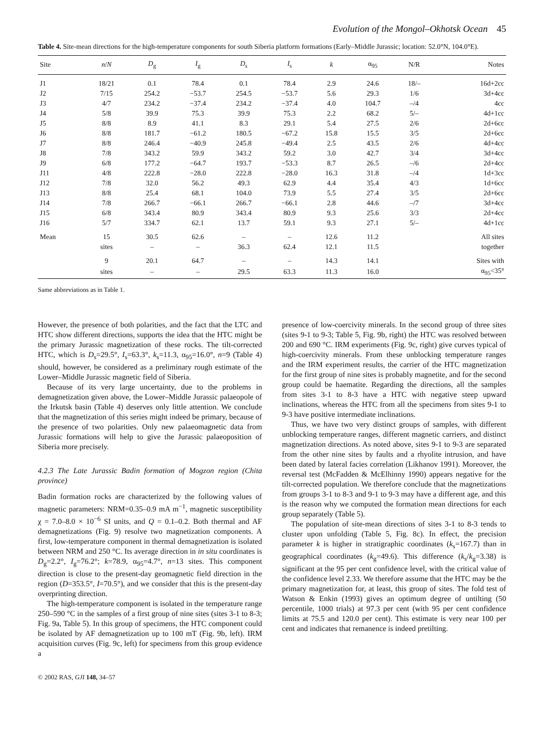Evolution of the Mongol–Okhotsk Ocean 45
Table 4. Site-mean directions for the high-temperature components for south Siberia platform formations (Early–Middle Jurassic; location: 52.0°N, 104.0°E).
| Site | n / N | D<sub>g</sub> | I<sub>g</sub> | D<sub>s</sub> | I<sub>s</sub> | k | α<sub>95</sub> | N/R | Notes |
| --- | --- | --- | --- | --- | --- | --- | --- | --- | --- |
| J1 | 18/21 | 0.1 | 78.4 | 0.1 | 78.4 | 2.9 | 24.6 | 18/– | 16d+2cc |
| J2 | 7/15 | 254.2 | −53.7 | 254.5 | −53.7 | 5.6 | 29.3 | 1/6 | 3d+4cc |
| J3 | 4/7 | 234.2 | −37.4 | 234.2 | −37.4 | 4.0 | 104.7 | –/4 | 4cc |
| J4 | 5/8 | 39.9 | 75.3 | 39.9 | 75.3 | 2.2 | 68.2 | 5/– | 4d+1cc |
| J5 | 8/8 | 8.9 | 41.1 | 8.3 | 29.1 | 5.4 | 27.5 | 2/6 | 2d+6cc |
| J6 | 8/8 | 181.7 | −61.2 | 180.5 | −67.2 | 15.8 | 15.5 | 3/5 | 2d+6cc |
| J7 | 8/8 | 246.4 | −40.9 | 245.8 | −49.4 | 2.5 | 43.5 | 2/6 | 4d+4cc |
| J8 | 7/8 | 343.2 | 59.9 | 343.2 | 59.2 | 3.0 | 42.7 | 3/4 | 3d+4cc |
| J9 | 6/8 | 177.2 | −64.7 | 193.7 | −53.3 | 8.7 | 26.5 | –/6 | 2d+4cc |
| J11 | 4/8 | 222.8 | −28.0 | 222.8 | −28.0 | 16.3 | 31.8 | –/4 | 1d+3cc |
| J12 | 7/8 | 32.0 | 56.2 | 49.3 | 62.9 | 4.4 | 35.4 | 4/3 | 1d+6cc |
| J13 | 8/8 | 25.4 | 68.1 | 104.0 | 73.9 | 5.5 | 27.4 | 3/5 | 2d+6cc |
| J14 | 7/8 | 266.7 | −66.1 | 266.7 | −66.1 | 2.8 | 44.6 | –/7 | 3d+4cc |
| J15 | 6/8 | 343.4 | 80.9 | 343.4 | 80.9 | 9.3 | 25.6 | 3/3 | 2d+4cc |
| J16 | 5/7 | 334.7 | 62.1 | 13.7 | 59.1 | 9.3 | 27.1 | 5/– | 4d+1cc |
| Mean | 15 | 30.5 | 62.6 | – | – | 12.6 | 11.2 | | All sites |
| | sites | – | – | 36.3 | 62.4 | 12.1 | 11.5 | | together |
| | 9 | 20.1 | 64.7 | – | – | 14.3 | 14.1 | | Sites with |
| | sites | – | – | 29.5 | 63.3 | 11.3 | 16.0 | | α<sub>95</sub><35° |
Same abbreviations as in Table 1.
However, the presence of both polarities, and the fact that the LTC and HTC show different directions, supports the idea that the HTC might be the primary Jurassic magnetization of these rocks. The tilt-corrected HTC, which is D<sub>s</sub>=29.5°, I<sub>s</sub>=63.3°, k<sub>s</sub>=11.3, α<sub>95</sub>=16.0°, n=9 (Table 4) should, however, be considered as a preliminary rough estimate of the Lower–Middle Jurassic magnetic field of Siberia.
Because of its very large uncertainty, due to the problems in demagnetization given above, the Lower–Middle Jurassic palaeopole of the Irkutsk basin (Table 4) deserves only little attention. We conclude that the magnetization of this series might indeed be primary, because of the presence of two polarities. Only new palaeomagnetic data from Jurassic formations will help to give the Jurassic palaeoposition of Siberia more precisely.
4.2.3 The Late Jurassic Badin formation of Mogzon region (Chita province)
Badin formation rocks are characterized by the following values of magnetic parameters: NRM=0.35–0.9 mA m<sup>−1</sup>, magnetic susceptibility χ = 7.0–8.0 × 10<sup>−6</sup> SI units, and Q = 0.1–0.2. Both thermal and AF demagnetizations (Fig. 9) resolve two magnetization components. A first, low-temperature component in thermal demagnetization is isolated between NRM and 250 °C. Its average direction in in situ coordinates is D<sub>g</sub>=2.2°, I<sub>g</sub>=76.2°; k=78.9, α<sub>95</sub>=4.7°, n=13 sites. This component direction is close to the present-day geomagnetic field direction in the region (D=353.5°, I=70.5°), and we consider that this is the present-day overprinting direction.
The high-temperature component is isolated in the temperature range 250–590 °C in the samples of a first group of nine sites (sites 3-1 to 8-3; Fig. 9a, Table 5). In this group of specimens, the HTC component could be isolated by AF demagnetization up to 100 mT (Fig. 9b, left). IRM acquisition curves (Fig. 9c, left) for specimens from this group evidence a
presence of low-coercivity minerals. In the second group of three sites (sites 9-1 to 9-3; Table 5, Fig. 9b, right) the HTC was resolved between 200 and 690 °C. IRM experiments (Fig. 9c, right) give curves typical of high-coercivity minerals. From these unblocking temperature ranges and the IRM experiment results, the carrier of the HTC magnetization for the first group of nine sites is probably magnetite, and for the second group could be haematite. Regarding the directions, all the samples from sites 3-1 to 8-3 have a HTC with negative steep upward inclinations, whereas the HTC from all the specimens from sites 9-1 to 9-3 have positive intermediate inclinations.
Thus, we have two very distinct groups of samples, with different unblocking temperature ranges, different magnetic carriers, and distinct magnetization directions. As noted above, sites 9-1 to 9-3 are separated from the other nine sites by faults and a rhyolite intrusion, and have been dated by lateral facies correlation (Likhanov 1991). Moreover, the reversal test (McFadden & McElhinny 1990) appears negative for the tilt-corrected population. We therefore conclude that the magnetizations from groups 3-1 to 8-3 and 9-1 to 9-3 may have a different age, and this is the reason why we computed the formation mean directions for each group separately (Table 5).
The population of site-mean directions of sites 3-1 to 8-3 tends to cluster upon unfolding (Table 5, Fig. 8c). In effect, the precision parameter k is higher in stratigraphic coordinates (k<sub>s</sub>=167.7) than in geographical coordinates (k<sub>g</sub>=49.6). This difference (k<sub>s</sub>/k<sub>g</sub>=3.38) is significant at the 95 per cent confidence level, with the critical value of the confidence level 2.33. We therefore assume that the HTC may be the primary magnetization for, at least, this group of sites. The fold test of Watson & Enkin (1993) gives an optimum degree of untilting (50 percentile, 1000 trials) at 97.3 per cent (with 95 per cent confidence limits at 75.5 and 120.0 per cent). This estimate is very near 100 per cent and indicates that remanence is indeed pretilting.
© 2002 RAS, GJI 148, 34–57